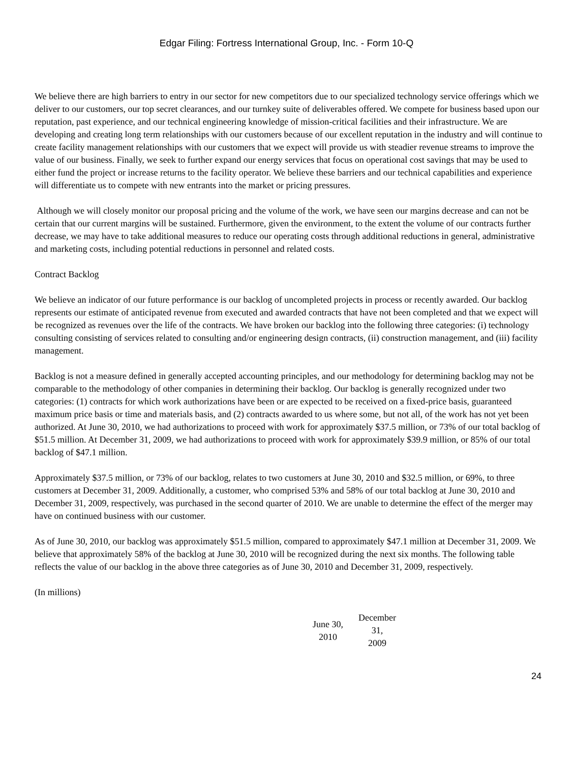Edgar Filing: Fortress International Group, Inc. - Form 10-Q
We believe there are high barriers to entry in our sector for new competitors due to our specialized technology service offerings which we deliver to our customers, our top secret clearances, and our turnkey suite of deliverables offered. We compete for business based upon our reputation, past experience, and our technical engineering knowledge of mission-critical facilities and their infrastructure. We are developing and creating long term relationships with our customers because of our excellent reputation in the industry and will continue to create facility management relationships with our customers that we expect will provide us with steadier revenue streams to improve the value of our business. Finally, we seek to further expand our energy services that focus on operational cost savings that may be used to either fund the project or increase returns to the facility operator. We believe these barriers and our technical capabilities and experience will differentiate us to compete with new entrants into the market or pricing pressures.
Although we will closely monitor our proposal pricing and the volume of the work, we have seen our margins decrease and can not be certain that our current margins will be sustained. Furthermore, given the environment, to the extent the volume of our contracts further decrease, we may have to take additional measures to reduce our operating costs through additional reductions in general, administrative and marketing costs, including potential reductions in personnel and related costs.
Contract Backlog
We believe an indicator of our future performance is our backlog of uncompleted projects in process or recently awarded. Our backlog represents our estimate of anticipated revenue from executed and awarded contracts that have not been completed and that we expect will be recognized as revenues over the life of the contracts. We have broken our backlog into the following three categories: (i) technology consulting consisting of services related to consulting and/or engineering design contracts, (ii) construction management, and (iii) facility management.
Backlog is not a measure defined in generally accepted accounting principles, and our methodology for determining backlog may not be comparable to the methodology of other companies in determining their backlog. Our backlog is generally recognized under two categories: (1) contracts for which work authorizations have been or are expected to be received on a fixed-price basis, guaranteed maximum price basis or time and materials basis, and (2) contracts awarded to us where some, but not all, of the work has not yet been authorized. At June 30, 2010, we had authorizations to proceed with work for approximately $37.5 million, or 73% of our total backlog of $51.5 million. At December 31, 2009, we had authorizations to proceed with work for approximately $39.9 million, or 85% of our total backlog of $47.1 million.
Approximately $37.5 million, or 73% of our backlog, relates to two customers at June 30, 2010 and $32.5 million, or 69%, to three customers at December 31, 2009. Additionally, a customer, who comprised 53% and 58% of our total backlog at June 30, 2010 and December 31, 2009, respectively, was purchased in the second quarter of 2010. We are unable to determine the effect of the merger may have on continued business with our customer.
As of June 30, 2010, our backlog was approximately $51.5 million, compared to approximately $47.1 million at December 31, 2009. We believe that approximately 58% of the backlog at June 30, 2010 will be recognized during the next six months. The following table reflects the value of our backlog in the above three categories as of June 30, 2010 and December 31, 2009, respectively.
(In millions)
| June 30, 2010 | December 31, 2009 |
| --- | --- |
24